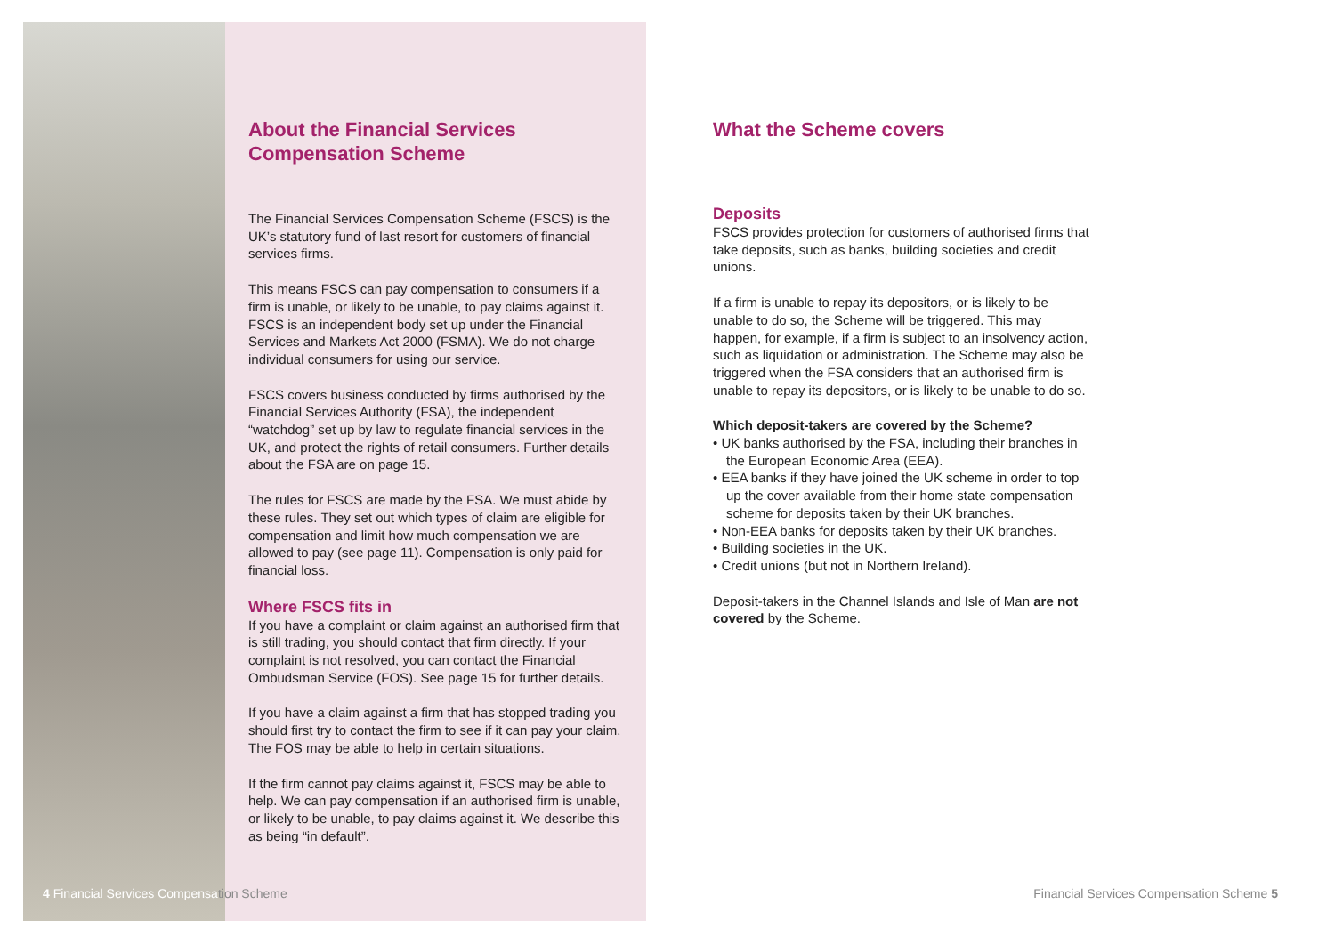About the Financial Services Compensation Scheme
The Financial Services Compensation Scheme (FSCS) is the UK’s statutory fund of last resort for customers of financial services firms.
This means FSCS can pay compensation to consumers if a firm is unable, or likely to be unable, to pay claims against it. FSCS is an independent body set up under the Financial Services and Markets Act 2000 (FSMA). We do not charge individual consumers for using our service.
FSCS covers business conducted by firms authorised by the Financial Services Authority (FSA), the independent “watchdog” set up by law to regulate financial services in the UK, and protect the rights of retail consumers. Further details about the FSA are on page 15.
The rules for FSCS are made by the FSA. We must abide by these rules. They set out which types of claim are eligible for compensation and limit how much compensation we are allowed to pay (see page 11). Compensation is only paid for financial loss.
Where FSCS fits in
If you have a complaint or claim against an authorised firm that is still trading, you should contact that firm directly. If your complaint is not resolved, you can contact the Financial Ombudsman Service (FOS). See page 15 for further details.
If you have a claim against a firm that has stopped trading you should first try to contact the firm to see if it can pay your claim. The FOS may be able to help in certain situations.
If the firm cannot pay claims against it, FSCS may be able to help. We can pay compensation if an authorised firm is unable, or likely to be unable, to pay claims against it. We describe this as being “in default”.
What the Scheme covers
Deposits
FSCS provides protection for customers of authorised firms that take deposits, such as banks, building societies and credit unions.
If a firm is unable to repay its depositors, or is likely to be unable to do so, the Scheme will be triggered. This may happen, for example, if a firm is subject to an insolvency action, such as liquidation or administration. The Scheme may also be triggered when the FSA considers that an authorised firm is unable to repay its depositors, or is likely to be unable to do so.
Which deposit-takers are covered by the Scheme?
• UK banks authorised by the FSA, including their branches in the European Economic Area (EEA).
• EEA banks if they have joined the UK scheme in order to top up the cover available from their home state compensation scheme for deposits taken by their UK branches.
• Non-EEA banks for deposits taken by their UK branches.
• Building societies in the UK.
• Credit unions (but not in Northern Ireland).
Deposit-takers in the Channel Islands and Isle of Man are not covered by the Scheme.
4 Financial Services Compensation Scheme
Financial Services Compensation Scheme 5